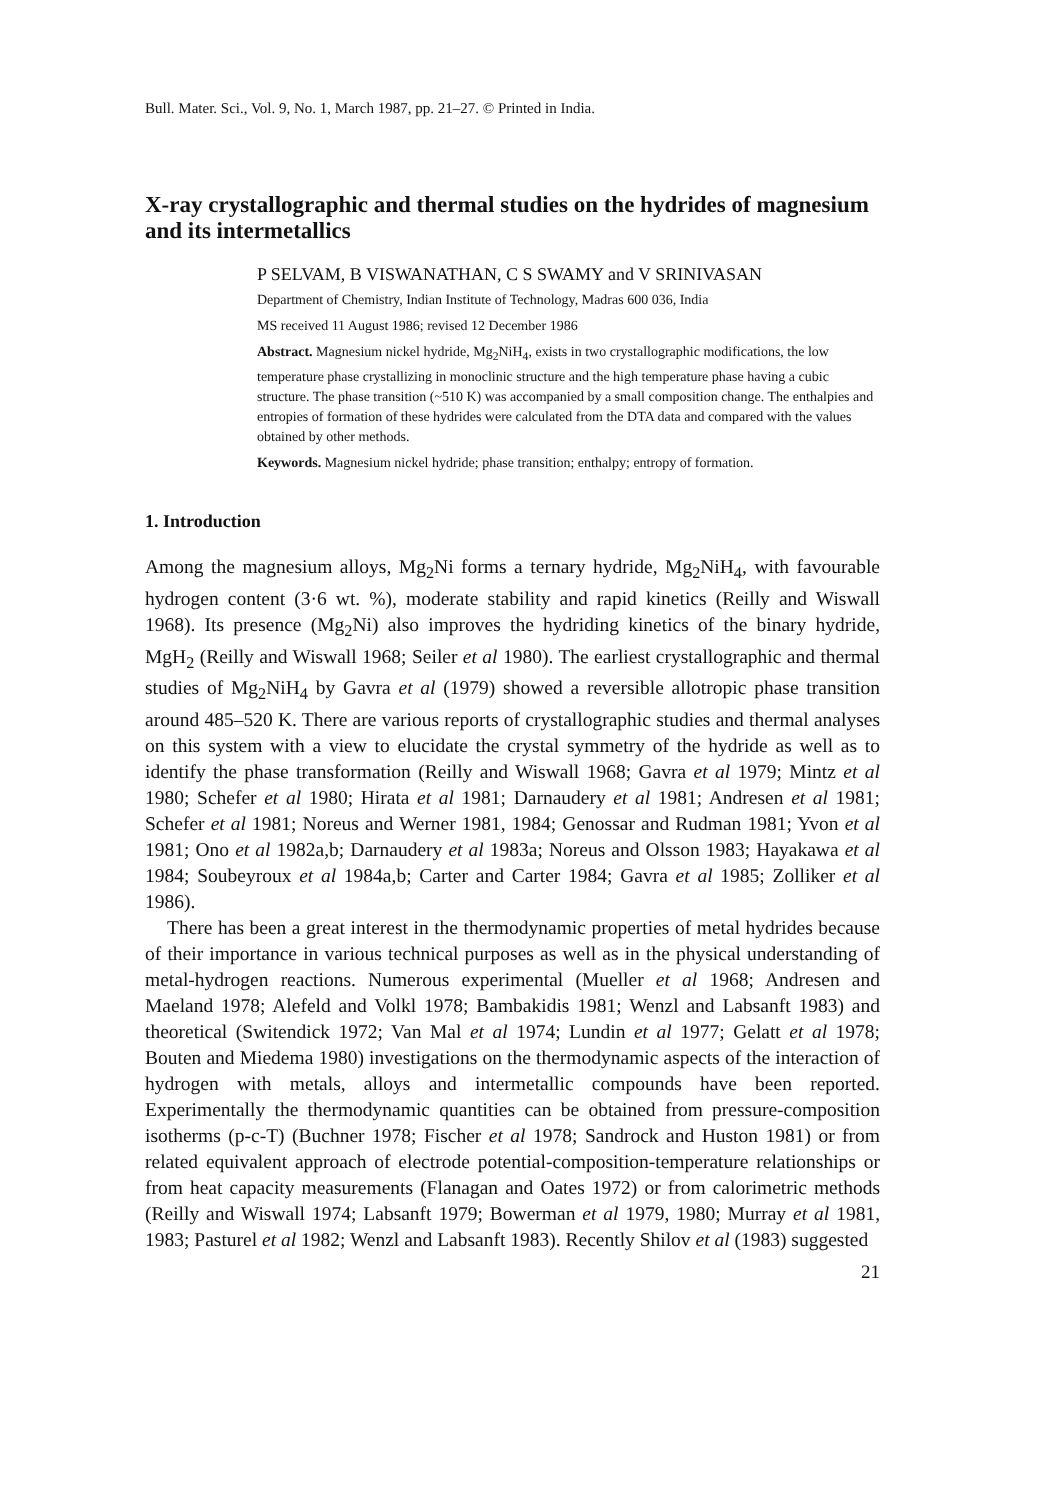Bull. Mater. Sci., Vol. 9, No. 1, March 1987, pp. 21–27. © Printed in India.
X-ray crystallographic and thermal studies on the hydrides of magnesium and its intermetallics
P SELVAM, B VISWANATHAN, C S SWAMY and V SRINIVASAN
Department of Chemistry, Indian Institute of Technology, Madras 600 036, India
MS received 11 August 1986; revised 12 December 1986
Abstract. Magnesium nickel hydride, Mg<sub>2</sub>NiH<sub>4</sub>, exists in two crystallographic modifications, the low temperature phase crystallizing in monoclinic structure and the high temperature phase having a cubic structure. The phase transition (~510 K) was accompanied by a small composition change. The enthalpies and entropies of formation of these hydrides were calculated from the DTA data and compared with the values obtained by other methods.
Keywords. Magnesium nickel hydride; phase transition; enthalpy; entropy of formation.
1. Introduction
Among the magnesium alloys, Mg<sub>2</sub>Ni forms a ternary hydride, Mg<sub>2</sub>NiH<sub>4</sub>, with favourable hydrogen content (3·6 wt. %), moderate stability and rapid kinetics (Reilly and Wiswall 1968). Its presence (Mg<sub>2</sub>Ni) also improves the hydriding kinetics of the binary hydride, MgH<sub>2</sub> (Reilly and Wiswall 1968; Seiler et al 1980). The earliest crystallographic and thermal studies of Mg<sub>2</sub>NiH<sub>4</sub> by Gavra et al (1979) showed a reversible allotropic phase transition around 485–520 K. There are various reports of crystallographic studies and thermal analyses on this system with a view to elucidate the crystal symmetry of the hydride as well as to identify the phase transformation (Reilly and Wiswall 1968; Gavra et al 1979; Mintz et al 1980; Schefer et al 1980; Hirata et al 1981; Darnaudery et al 1981; Andresen et al 1981; Schefer et al 1981; Noreus and Werner 1981, 1984; Genossar and Rudman 1981; Yvon et al 1981; Ono et al 1982a,b; Darnaudery et al 1983a; Noreus and Olsson 1983; Hayakawa et al 1984; Soubeyroux et al 1984a,b; Carter and Carter 1984; Gavra et al 1985; Zolliker et al 1986).
There has been a great interest in the thermodynamic properties of metal hydrides because of their importance in various technical purposes as well as in the physical understanding of metal-hydrogen reactions. Numerous experimental (Mueller et al 1968; Andresen and Maeland 1978; Alefeld and Volkl 1978; Bambakidis 1981; Wenzl and Labsanft 1983) and theoretical (Switendick 1972; Van Mal et al 1974; Lundin et al 1977; Gelatt et al 1978; Bouten and Miedema 1980) investigations on the thermodynamic aspects of the interaction of hydrogen with metals, alloys and intermetallic compounds have been reported. Experimentally the thermodynamic quantities can be obtained from pressure-composition isotherms (p-c-T) (Buchner 1978; Fischer et al 1978; Sandrock and Huston 1981) or from related equivalent approach of electrode potential-composition-temperature relationships or from heat capacity measurements (Flanagan and Oates 1972) or from calorimetric methods (Reilly and Wiswall 1974; Labsanft 1979; Bowerman et al 1979, 1980; Murray et al 1981, 1983; Pasturel et al 1982; Wenzl and Labsanft 1983). Recently Shilov et al (1983) suggested
21